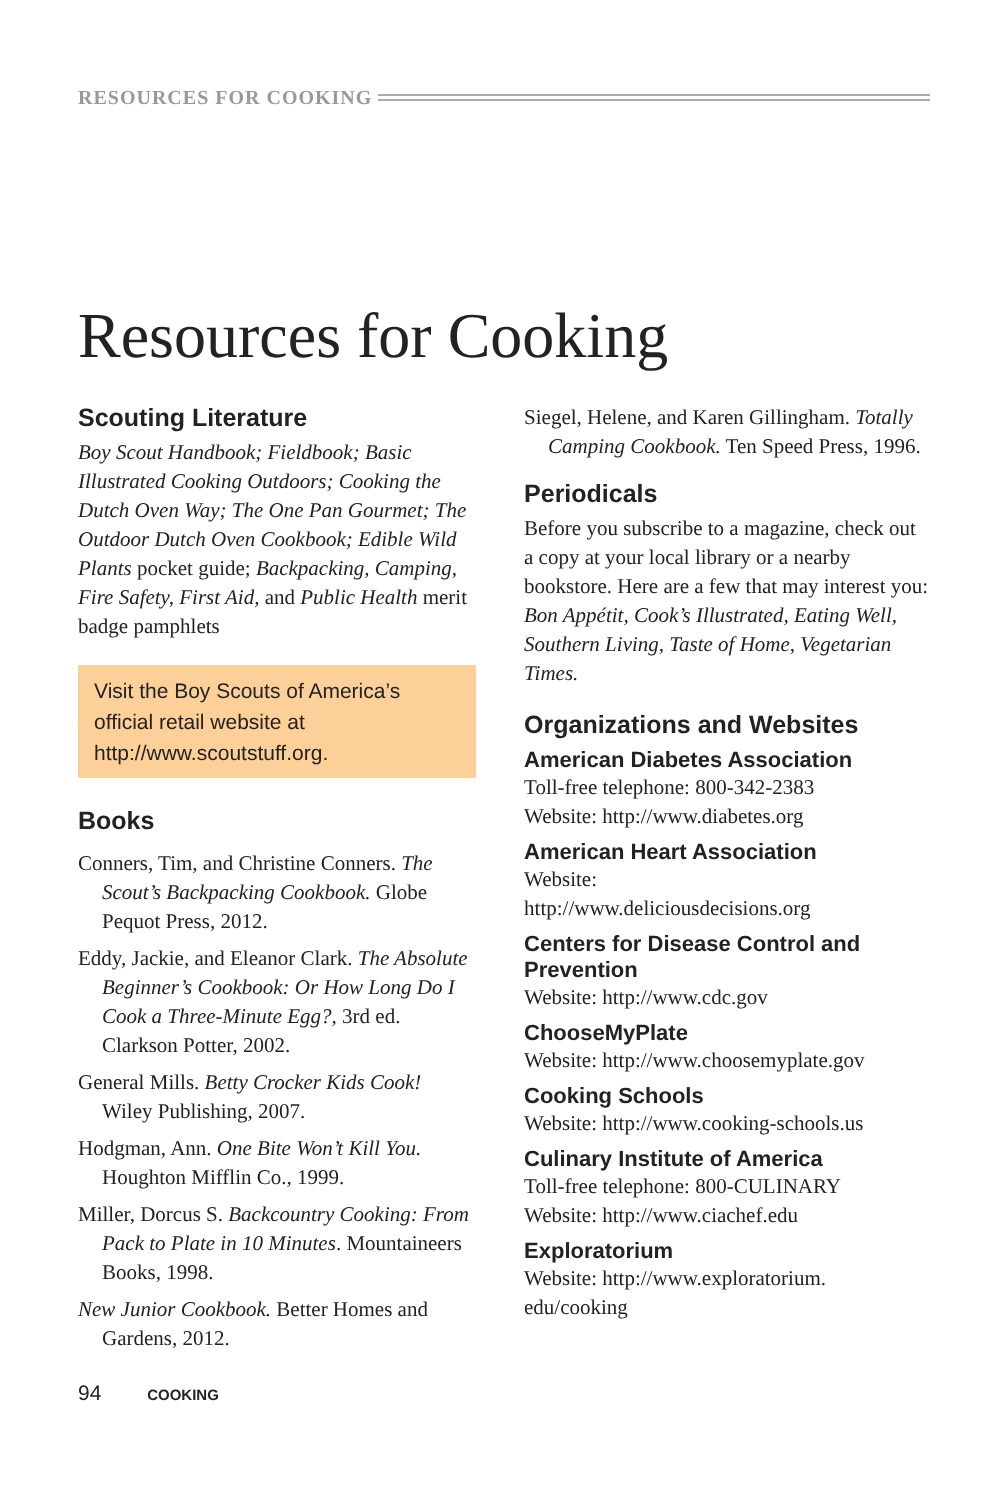RESOURCES FOR COOKING
Resources for Cooking
Scouting Literature
Boy Scout Handbook; Fieldbook; Basic Illustrated Cooking Outdoors; Cooking the Dutch Oven Way; The One Pan Gourmet; The Outdoor Dutch Oven Cookbook; Edible Wild Plants pocket guide; Backpacking, Camping, Fire Safety, First Aid, and Public Health merit badge pamphlets
Visit the Boy Scouts of America’s official retail website at http://www.scoutstuff.org.
Books
Conners, Tim, and Christine Conners. The Scout’s Backpacking Cookbook. Globe Pequot Press, 2012.
Eddy, Jackie, and Eleanor Clark. The Absolute Beginner’s Cookbook: Or How Long Do I Cook a Three-Minute Egg?, 3rd ed. Clarkson Potter, 2002.
General Mills. Betty Crocker Kids Cook! Wiley Publishing, 2007.
Hodgman, Ann. One Bite Won’t Kill You. Houghton Mifflin Co., 1999.
Miller, Dorcus S. Backcountry Cooking: From Pack to Plate in 10 Minutes. Mountaineers Books, 1998.
New Junior Cookbook. Better Homes and Gardens, 2012.
Siegel, Helene, and Karen Gillingham. Totally Camping Cookbook. Ten Speed Press, 1996.
Periodicals
Before you subscribe to a magazine, check out a copy at your local library or a nearby bookstore. Here are a few that may interest you: Bon Appétit, Cook’s Illustrated, Eating Well, Southern Living, Taste of Home, Vegetarian Times.
Organizations and Websites
American Diabetes Association
Toll-free telephone: 800-342-2383
Website: http://www.diabetes.org
American Heart Association
Website:
http://www.deliciousdecisions.org
Centers for Disease Control and Prevention
Website: http://www.cdc.gov
ChooseMyPlate
Website: http://www.choosemyplate.gov
Cooking Schools
Website: http://www.cooking-schools.us
Culinary Institute of America
Toll-free telephone: 800-CULINARY
Website: http://www.ciachef.edu
Exploratorium
Website: http://www.exploratorium.
edu/cooking
94 COOKING